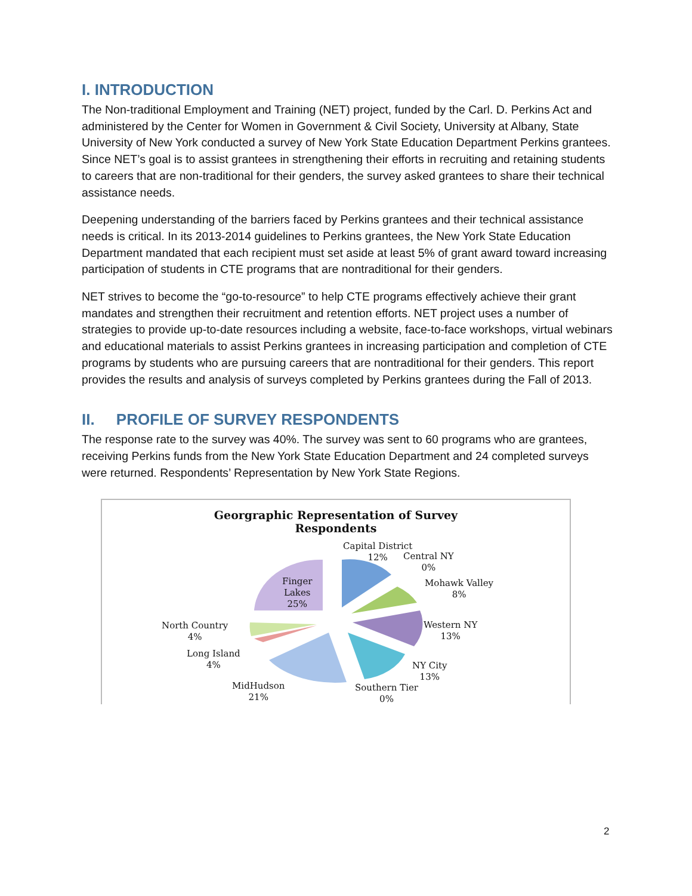I. INTRODUCTION
The Non-traditional Employment and Training (NET) project, funded by the Carl. D. Perkins Act and administered by the Center for Women in Government & Civil Society, University at Albany, State University of New York conducted a survey of New York State Education Department Perkins grantees. Since NET’s goal is to assist grantees in strengthening their efforts in recruiting and retaining students to careers that are non-traditional for their genders, the survey asked grantees to share their technical assistance needs.
Deepening understanding of the barriers faced by Perkins grantees and their technical assistance needs is critical. In its 2013-2014 guidelines to Perkins grantees, the New York State Education Department mandated that each recipient must set aside at least 5% of grant award toward increasing participation of students in CTE programs that are nontraditional for their genders.
NET strives to become the “go-to-resource” to help CTE programs effectively achieve their grant mandates and strengthen their recruitment and retention efforts. NET project uses a number of strategies to provide up-to-date resources including a website, face-to-face workshops, virtual webinars and educational materials to assist Perkins grantees in increasing participation and completion of CTE programs by students who are pursuing careers that are nontraditional for their genders. This report provides the results and analysis of surveys completed by Perkins grantees during the Fall of 2013.
II. PROFILE OF SURVEY RESPONDENTS
The response rate to the survey was 40%. The survey was sent to 60 programs who are grantees, receiving Perkins funds from the New York State Education Department and 24 completed surveys were returned. Respondents’ Representation by New York State Regions.
Georgraphic Representation of Survey
Respondents
Capital District
12%
Central NY
0%
Mohawk Valley
8%
Western NY
13%
NY City
13%
Southern Tier
0%
MidHudson
21%
Long Island
4%
North Country
4%
Finger
Lakes
25%
2